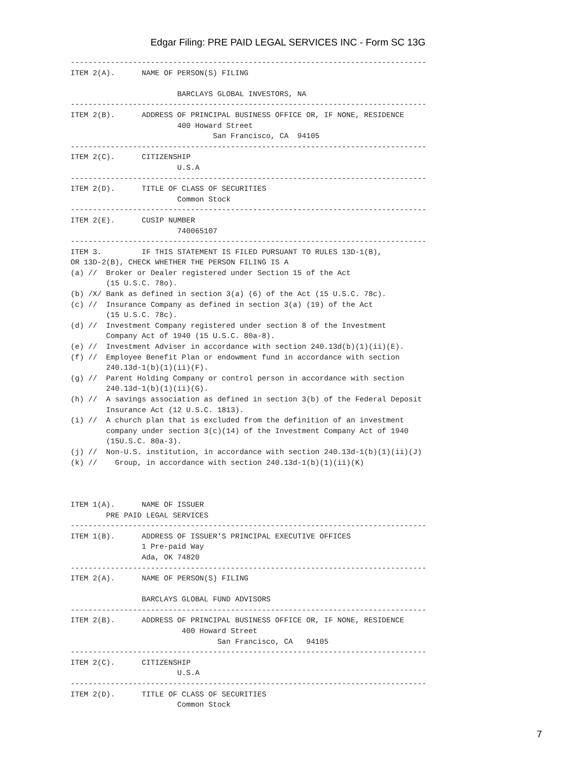Edgar Filing: PRE PAID LEGAL SERVICES INC - Form SC 13G
--------------------------------------------------------------------------------
ITEM 2(A).      NAME OF PERSON(S) FILING

                        BARCLAYS GLOBAL INVESTORS, NA
--------------------------------------------------------------------------------
ITEM 2(B).      ADDRESS OF PRINCIPAL BUSINESS OFFICE OR, IF NONE, RESIDENCE
                        400 Howard Street
                                San Francisco, CA  94105
--------------------------------------------------------------------------------
ITEM 2(C).      CITIZENSHIP
                        U.S.A
--------------------------------------------------------------------------------
ITEM 2(D).      TITLE OF CLASS OF SECURITIES
                        Common Stock
--------------------------------------------------------------------------------
ITEM 2(E).      CUSIP NUMBER
                        740065107
--------------------------------------------------------------------------------
ITEM 3.         IF THIS STATEMENT IS FILED PURSUANT TO RULES 13D-1(B),
OR 13D-2(B), CHECK WHETHER THE PERSON FILING IS A
(a) //  Broker or Dealer registered under Section 15 of the Act
        (15 U.S.C. 78o).
(b) /X/ Bank as defined in section 3(a) (6) of the Act (15 U.S.C. 78c).
(c) //  Insurance Company as defined in section 3(a) (19) of the Act
        (15 U.S.C. 78c).
(d) //  Investment Company registered under section 8 of the Investment
        Company Act of 1940 (15 U.S.C. 80a-8).
(e) //  Investment Adviser in accordance with section 240.13d(b)(1)(ii)(E).
(f) //  Employee Benefit Plan or endowment fund in accordance with section
        240.13d-1(b)(1)(ii)(F).
(g) //  Parent Holding Company or control person in accordance with section
        240.13d-1(b)(1)(ii)(G).
(h) //  A savings association as defined in section 3(b) of the Federal Deposit
        Insurance Act (12 U.S.C. 1813).
(i) //  A church plan that is excluded from the definition of an investment
        company under section 3(c)(14) of the Investment Company Act of 1940
        (15U.S.C. 80a-3).
(j) //  Non-U.S. institution, in accordance with section 240.13d-1(b)(1)(ii)(J)
(k) //    Group, in accordance with section 240.13d-1(b)(1)(ii)(K)



ITEM 1(A).      NAME OF ISSUER
        PRE PAID LEGAL SERVICES
--------------------------------------------------------------------------------
ITEM 1(B).      ADDRESS OF ISSUER'S PRINCIPAL EXECUTIVE OFFICES
                1 Pre-paid Way
                Ada, OK 74820
--------------------------------------------------------------------------------
ITEM 2(A).      NAME OF PERSON(S) FILING

                BARCLAYS GLOBAL FUND ADVISORS
--------------------------------------------------------------------------------
ITEM 2(B).      ADDRESS OF PRINCIPAL BUSINESS OFFICE OR, IF NONE, RESIDENCE
                         400 Howard Street
                                 San Francisco, CA   94105
--------------------------------------------------------------------------------
ITEM 2(C).      CITIZENSHIP
                        U.S.A
--------------------------------------------------------------------------------
ITEM 2(D).      TITLE OF CLASS OF SECURITIES
                        Common Stock
7